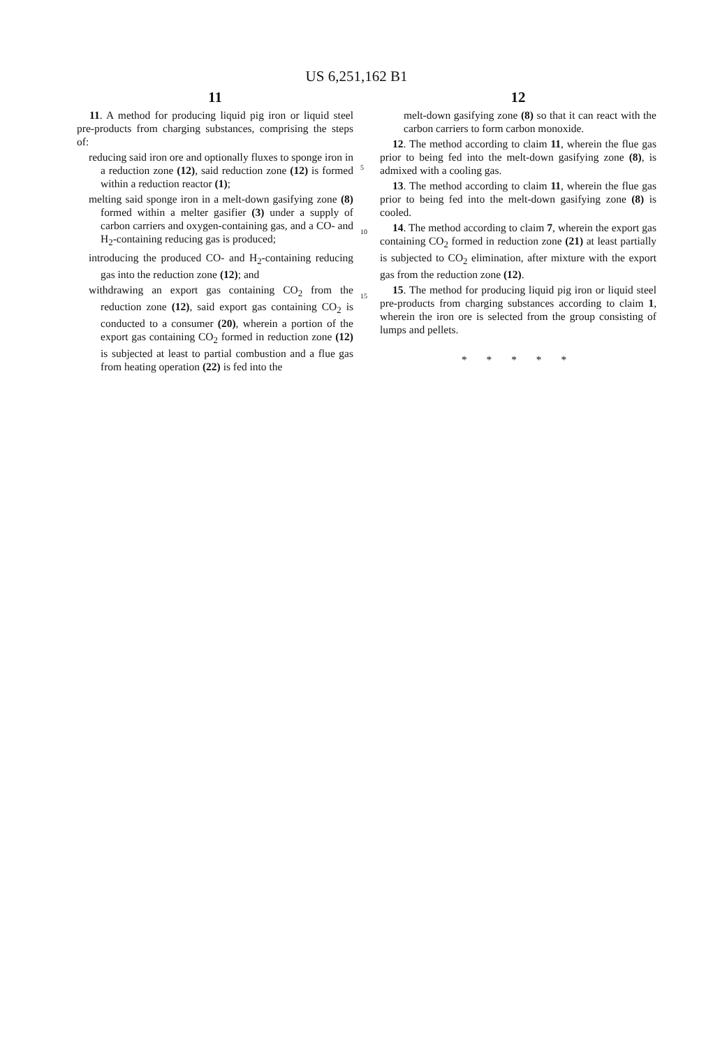US 6,251,162 B1
11
11. A method for producing liquid pig iron or liquid steel pre-products from charging substances, comprising the steps of:
reducing said iron ore and optionally fluxes to sponge iron in a reduction zone (12), said reduction zone (12) is formed within a reduction reactor (1);
melting said sponge iron in a melt-down gasifying zone (8) formed within a melter gasifier (3) under a supply of carbon carriers and oxygen-containing gas, and a CO- and H<sub>2</sub>-containing reducing gas is produced;
introducing the produced CO- and H<sub>2</sub>-containing reducing gas into the reduction zone (12); and
withdrawing an export gas containing CO<sub>2</sub> from the reduction zone (12), said export gas containing CO<sub>2</sub> is conducted to a consumer (20), wherein a portion of the export gas containing CO<sub>2</sub> formed in reduction zone (12) is subjected at least to partial combustion and a flue gas from heating operation (22) is fed into the
5
10
15
12
melt-down gasifying zone (8) so that it can react with the carbon carriers to form carbon monoxide.
12. The method according to claim 11, wherein the flue gas prior to being fed into the melt-down gasifying zone (8), is admixed with a cooling gas.
13. The method according to claim 11, wherein the flue gas prior to being fed into the melt-down gasifying zone (8) is cooled.
14. The method according to claim 7, wherein the export gas containing CO<sub>2</sub> formed in reduction zone (21) at least partially is subjected to CO<sub>2</sub> elimination, after mixture with the export gas from the reduction zone (12).
15. The method for producing liquid pig iron or liquid steel pre-products from charging substances according to claim 1, wherein the iron ore is selected from the group consisting of lumps and pellets.
* * * * *